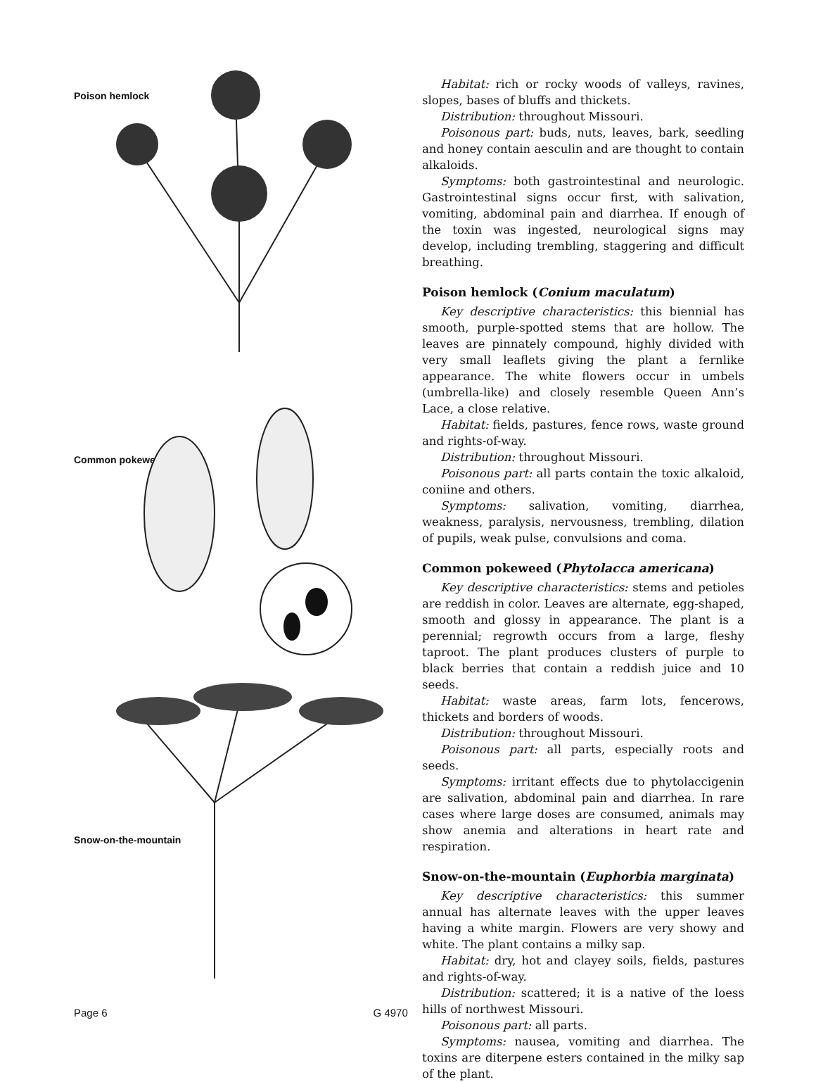Poison hemlock
Common pokeweed
Snow-on-the-mountain
Habitat: rich or rocky woods of valleys, ravines, slopes, bases of bluffs and thickets.
Distribution: throughout Missouri.
Poisonous part: buds, nuts, leaves, bark, seedling and honey contain aesculin and are thought to contain alkaloids.
Symptoms: both gastrointestinal and neurologic. Gastrointestinal signs occur first, with salivation, vomiting, abdominal pain and diarrhea. If enough of the toxin was ingested, neurological signs may develop, including trembling, staggering and difficult breathing.
Poison hemlock (Conium maculatum)
Key descriptive characteristics: this biennial has smooth, purple-spotted stems that are hollow. The leaves are pinnately compound, highly divided with very small leaflets giving the plant a fernlike appearance. The white flowers occur in umbels (umbrella-like) and closely resemble Queen Ann’s Lace, a close relative.
Habitat: fields, pastures, fence rows, waste ground and rights-of-way.
Distribution: throughout Missouri.
Poisonous part: all parts contain the toxic alkaloid, coniine and others.
Symptoms: salivation, vomiting, diarrhea, weakness, paralysis, nervousness, trembling, dilation of pupils, weak pulse, convulsions and coma.
Common pokeweed (Phytolacca americana)
Key descriptive characteristics: stems and petioles are reddish in color. Leaves are alternate, egg-shaped, smooth and glossy in appearance. The plant is a perennial; regrowth occurs from a large, fleshy taproot. The plant produces clusters of purple to black berries that contain a reddish juice and 10 seeds.
Habitat: waste areas, farm lots, fencerows, thickets and borders of woods.
Distribution: throughout Missouri.
Poisonous part: all parts, especially roots and seeds.
Symptoms: irritant effects due to phytolaccigenin are salivation, abdominal pain and diarrhea. In rare cases where large doses are consumed, animals may show anemia and alterations in heart rate and respiration.
Snow-on-the-mountain (Euphorbia marginata)
Key descriptive characteristics: this summer annual has alternate leaves with the upper leaves having a white margin. Flowers are very showy and white. The plant contains a milky sap.
Habitat: dry, hot and clayey soils, fields, pastures and rights-of-way.
Distribution: scattered; it is a native of the loess hills of northwest Missouri.
Poisonous part: all parts.
Symptoms: nausea, vomiting and diarrhea. The toxins are diterpene esters contained in the milky sap of the plant.
Page 6 G 4970